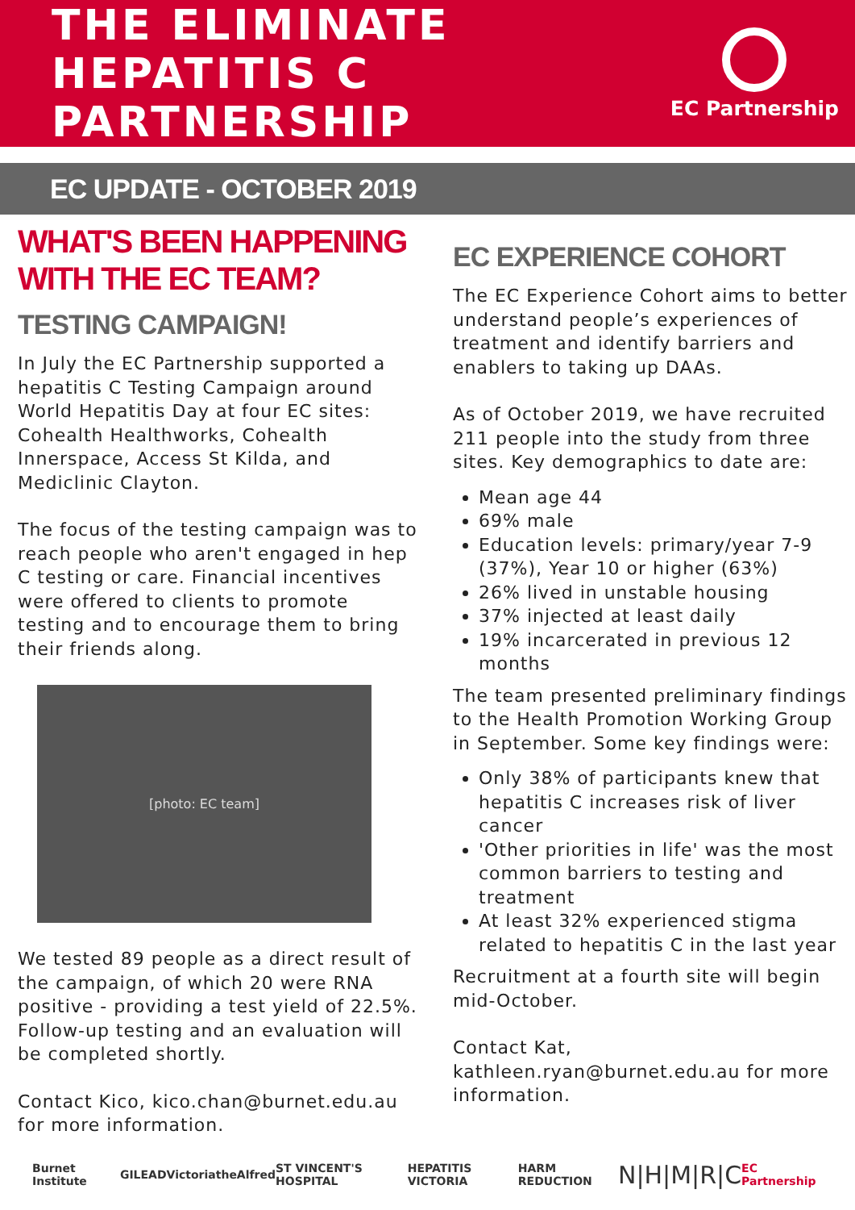THE ELIMINATE
HEPATITIS C
PARTNERSHIP
EC Partnership
EC UPDATE - OCTOBER 2019
WHAT'S BEEN HAPPENING WITH THE EC TEAM?
TESTING CAMPAIGN!
In July the EC Partnership supported a hepatitis C Testing Campaign around World Hepatitis Day at four EC sites: Cohealth Healthworks, Cohealth Innerspace, Access St Kilda, and Mediclinic Clayton.
The focus of the testing campaign was to reach people who aren't engaged in hep C testing or care. Financial incentives were offered to clients to promote testing and to encourage them to bring their friends along.
[photo: EC team]
We tested 89 people as a direct result of the campaign, of which 20 were RNA positive - providing a test yield of 22.5%. Follow-up testing and an evaluation will be completed shortly.
Contact Kico, kico.chan@burnet.edu.au for more information.
EC EXPERIENCE COHORT
The EC Experience Cohort aims to better understand people’s experiences of treatment and identify barriers and enablers to taking up DAAs.
As of October 2019, we have recruited 211 people into the study from three sites. Key demographics to date are:
Mean age 44
69% male
Education levels: primary/year 7-9 (37%), Year 10 or higher (63%)
26% lived in unstable housing
37% injected at least daily
19% incarcerated in previous 12 months
The team presented preliminary findings to the Health Promotion Working Group in September. Some key findings were:
Only 38% of participants knew that hepatitis C increases risk of liver cancer
'Other priorities in life' was the most common barriers to testing and treatment
At least 32% experienced stigma related to hepatitis C in the last year
Recruitment at a fourth site will begin mid-October.
Contact Kat, kathleen.ryan@burnet.edu.au for more information.
Burnet Institute GILEAD Victoria theAlfred ST VINCENT'S HOSPITAL HEPATITIS VICTORIA HARM REDUCTION N|H|M|R|C EC Partnership